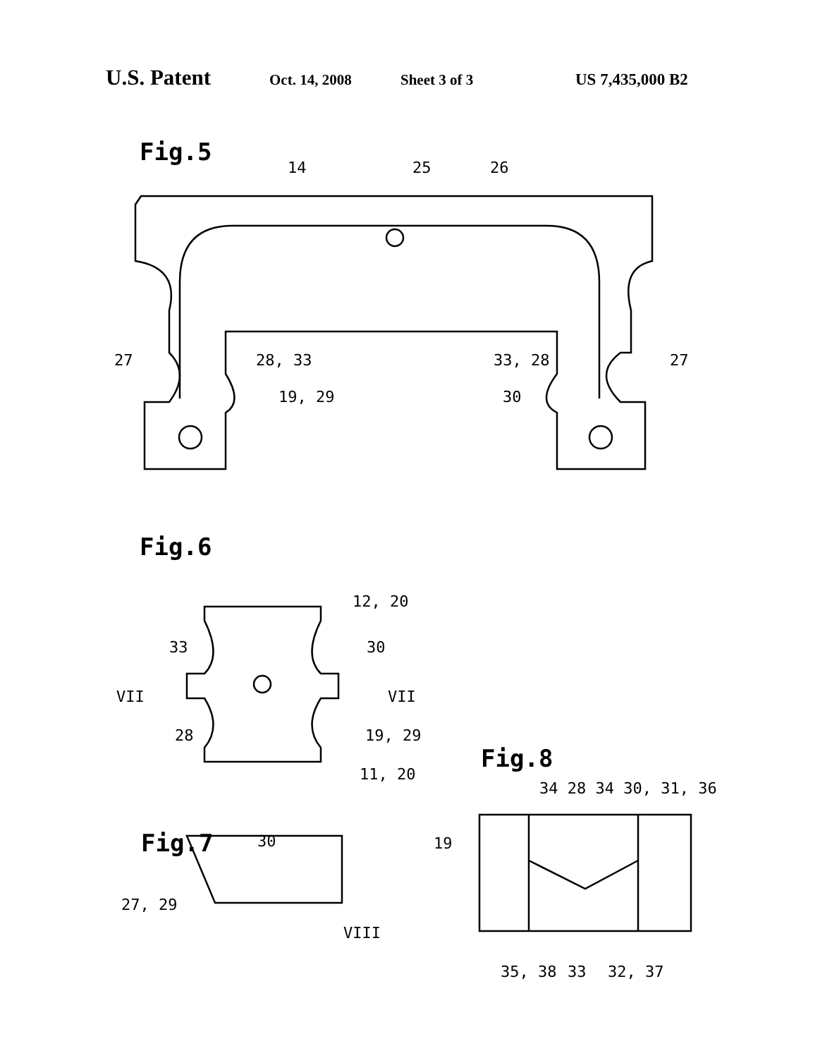U.S. Patent
Oct. 14, 2008 Sheet 3 of 3 US 7,435,000 B2
Fig.5
14 25 26
27 28, 33 33, 28 27
19, 29 30
Fig.6
12, 20
33 30
VII VII
28 19, 29
11, 20
Fig.7 30
27, 29
VIII
Fig.8
34 28 34 30, 31, 36
19
35, 38 33 32, 37